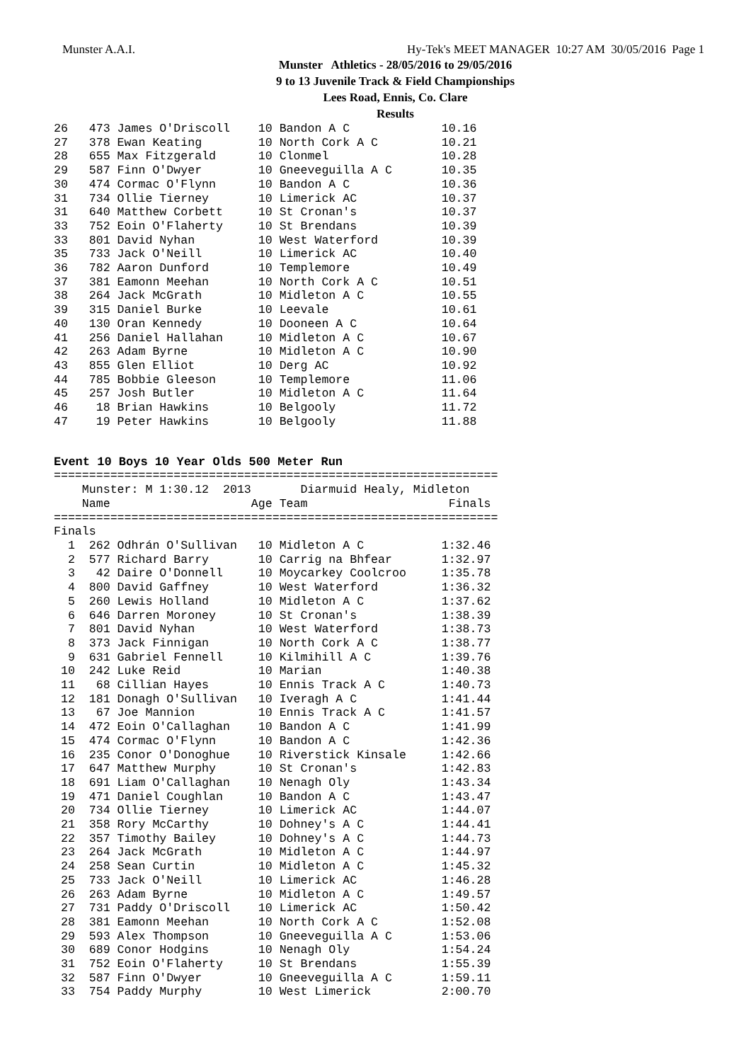Munster A.A.I. Hy-Tek's MEET MANAGER 10:27 AM 30/05/2016 Page 1
Munster Athletics - 28/05/2016 to 29/05/2016
9 to 13 Juvenile Track & Field Championships
Lees Road, Ennis, Co. Clare
Results
26   473 James O'Driscoll    10 Bandon A C             10.16
27   378 Ewan Keating        10 North Cork A C         10.21
28   655 Max Fitzgerald      10 Clonmel                10.28
29   587 Finn O'Dwyer        10 Gneeveguilla A C       10.35
30   474 Cormac O'Flynn      10 Bandon A C             10.36
31   734 Ollie Tierney       10 Limerick AC            10.37
31   640 Matthew Corbett     10 St Cronan's            10.37
33   752 Eoin O'Flaherty     10 St Brendans            10.39
33   801 David Nyhan         10 West Waterford         10.39
35   733 Jack O'Neill        10 Limerick AC            10.40
36   782 Aaron Dunford       10 Templemore             10.49
37   381 Eamonn Meehan       10 North Cork A C         10.51
38   264 Jack McGrath        10 Midleton A C           10.55
39   315 Daniel Burke        10 Leevale                10.61
40   130 Oran Kennedy        10 Dooneen A C            10.64
41   256 Daniel Hallahan     10 Midleton A C           10.67
42   263 Adam Byrne          10 Midleton A C           10.90
43   855 Glen Elliot         10 Derg AC                10.92
44   785 Bobbie Gleeson      10 Templemore             11.06
45   257 Josh Butler         10 Midleton A C           11.64
46    18 Brian Hawkins       10 Belgooly               11.72
47    19 Peter Hawkins       10 Belgooly               11.88
Event 10 Boys 10 Year Olds 500 Meter Run
===============================================================
    Munster: M 1:30.12  2013       Diarmuid Healy, Midleton
    Name                    Age Team                    Finals
===============================================================
Finals
  1  262 Odhrán O'Sullivan   10 Midleton A C           1:32.46
  2  577 Richard Barry       10 Carrig na Bhfear       1:32.97
  3   42 Daire O'Donnell     10 Moycarkey Coolcroo     1:35.78
  4  800 David Gaffney       10 West Waterford         1:36.32
  5  260 Lewis Holland       10 Midleton A C           1:37.62
  6  646 Darren Moroney      10 St Cronan's            1:38.39
  7  801 David Nyhan         10 West Waterford         1:38.73
  8  373 Jack Finnigan       10 North Cork A C         1:38.77
  9  631 Gabriel Fennell     10 Kilmihill A C          1:39.76
 10  242 Luke Reid           10 Marian                 1:40.38
 11   68 Cillian Hayes       10 Ennis Track A C        1:40.73
 12  181 Donagh O'Sullivan   10 Iveragh A C            1:41.44
 13   67 Joe Mannion         10 Ennis Track A C        1:41.57
 14  472 Eoin O'Callaghan    10 Bandon A C             1:41.99
 15  474 Cormac O'Flynn      10 Bandon A C             1:42.36
 16  235 Conor O'Donoghue    10 Riverstick Kinsale     1:42.66
 17  647 Matthew Murphy      10 St Cronan's            1:42.83
 18  691 Liam O'Callaghan    10 Nenagh Oly             1:43.34
 19  471 Daniel Coughlan     10 Bandon A C             1:43.47
 20  734 Ollie Tierney       10 Limerick AC            1:44.07
 21  358 Rory McCarthy       10 Dohney's A C           1:44.41
 22  357 Timothy Bailey      10 Dohney's A C           1:44.73
 23  264 Jack McGrath        10 Midleton A C           1:44.97
 24  258 Sean Curtin         10 Midleton A C           1:45.32
 25  733 Jack O'Neill        10 Limerick AC            1:46.28
 26  263 Adam Byrne          10 Midleton A C           1:49.57
 27  731 Paddy O'Driscoll    10 Limerick AC            1:50.42
 28  381 Eamonn Meehan       10 North Cork A C         1:52.08
 29  593 Alex Thompson       10 Gneeveguilla A C       1:53.06
 30  689 Conor Hodgins       10 Nenagh Oly             1:54.24
 31  752 Eoin O'Flaherty     10 St Brendans            1:55.39
 32  587 Finn O'Dwyer        10 Gneeveguilla A C       1:59.11
 33  754 Paddy Murphy        10 West Limerick          2:00.70